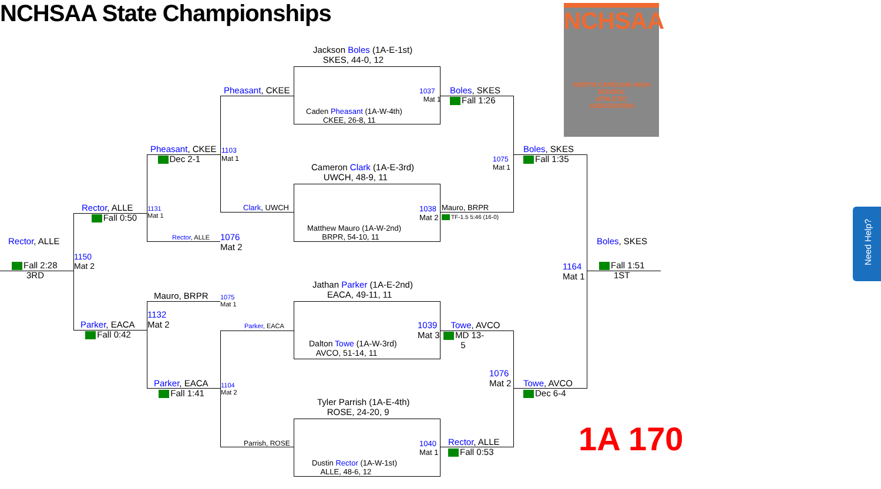NCHSAA State Championships
NCHSAA
NORTH CAROLINA HIGH SCHOOL
ATHLETIC
ASSOCIATION
Jackson Boles (1A-E-1st)
SKES, 44-0, 12
Pheasant, CKEE
1037
Mat 1
Boles, SKES
Fall 1:26
Caden Pheasant (1A-W-4th)
CKEE, 26-8, 11
Pheasant, CKEE
Dec 2-1
1103
Mat 1
Boles, SKES
Fall 1:35
1075
Mat 1
Cameron Clark (1A-E-3rd)
UWCH, 48-9, 11
Rector, ALLE
Fall 0:50
1131
Mat 1
Clark, UWCH
1038
Mat 2
Mauro, BRPR
TF-1.5 5:46 (16-0)
Matthew Mauro (1A-W-2nd)
BRPR, 54-10, 11
Rector, ALLE
1076
Mat 2
Rector, ALLE Boles, SKES
1150
Mat 2
Fall 2:28
3RD
1164
Mat 1
Fall 1:51
1ST
Jathan Parker (1A-E-2nd)
EACA, 49-11, 11
Mauro, BRPR
1075
Mat 1
1132
Mat 2
Parker, EACA
Fall 0:42
Parker, EACA
1039
Mat 3
Towe, AVCO
MD 13-
5
Dalton Towe (1A-W-3rd)
AVCO, 51-14, 11
1076
Mat 2
Parker, EACA
Fall 1:41
1104
Mat 2
Towe, AVCO
Dec 6-4
Tyler Parrish (1A-E-4th)
ROSE, 24-20, 9
1A 170
Rector, ALLE
Fall 0:53
Parrish, ROSE
1040
Mat 1
Dustin Rector (1A-W-1st)
ALLE, 48-6, 12
Need Help?